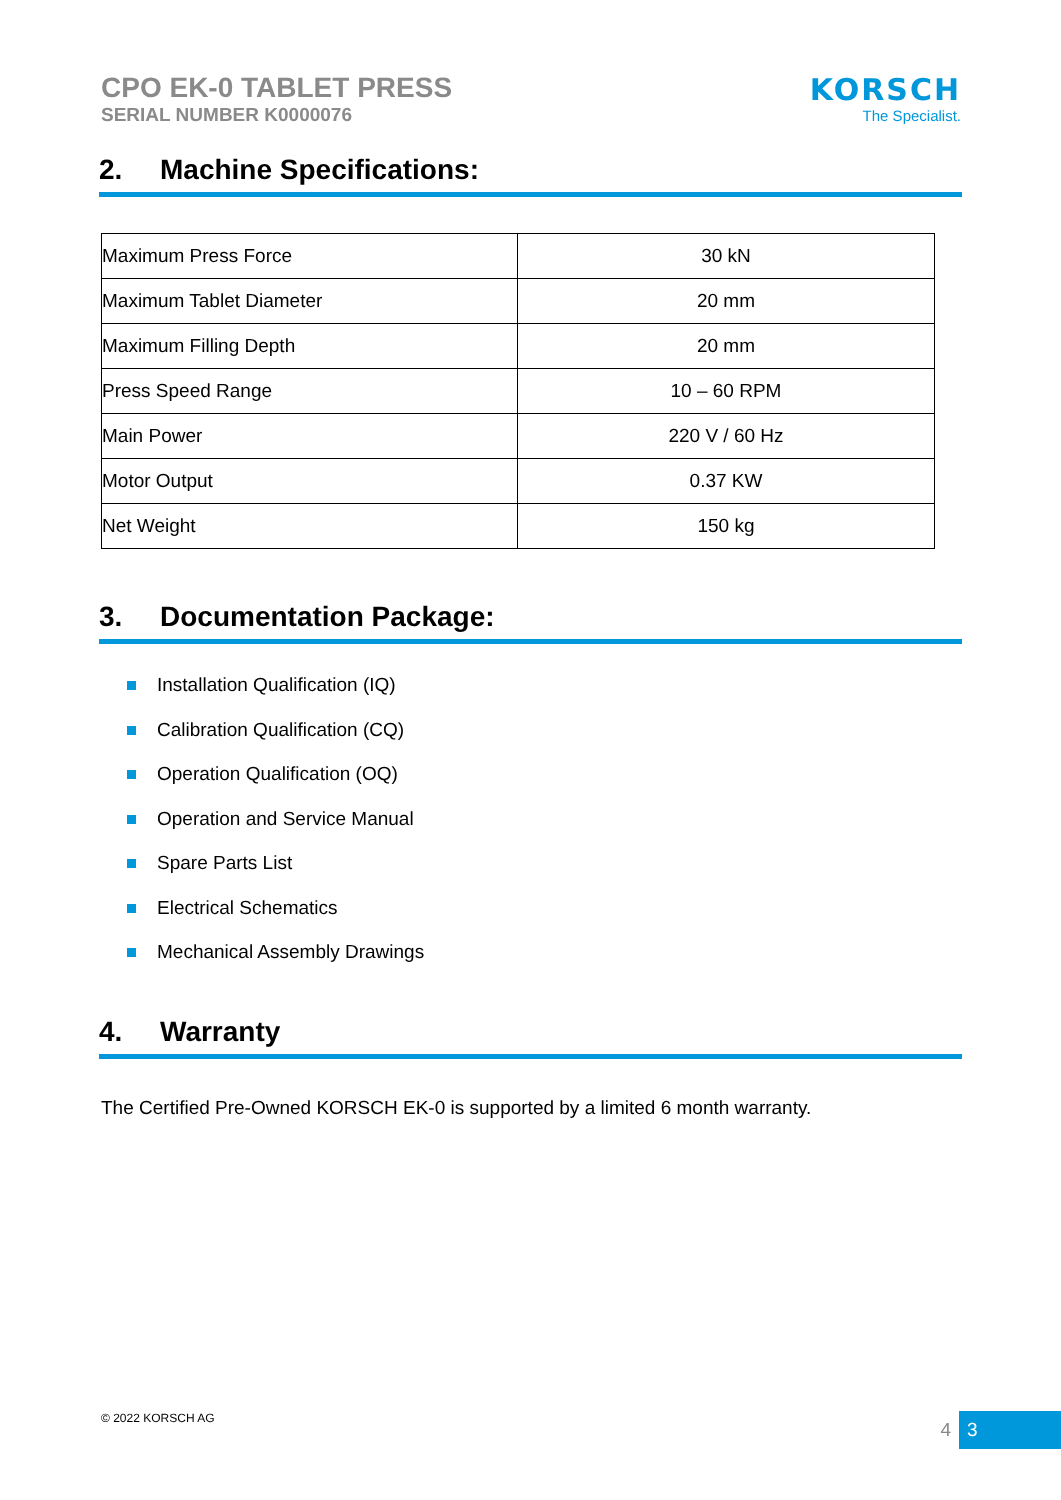CPO EK-0 TABLET PRESS
SERIAL NUMBER K0000076
KORSCH
The Specialist.
2. Machine Specifications:
| Maximum Press Force | 30 kN |
| Maximum Tablet Diameter | 20 mm |
| Maximum Filling Depth | 20 mm |
| Press Speed Range | 10 – 60 RPM |
| Main Power | 220 V / 60 Hz |
| Motor Output | 0.37 KW |
| Net Weight | 150 kg |
3. Documentation Package:
Installation Qualification (IQ)
Calibration Qualification (CQ)
Operation Qualification (OQ)
Operation and Service Manual
Spare Parts List
Electrical Schematics
Mechanical Assembly Drawings
4. Warranty
The Certified Pre-Owned KORSCH EK-0 is supported by a limited 6 month warranty.
© 2022 KORSCH AG 4 3